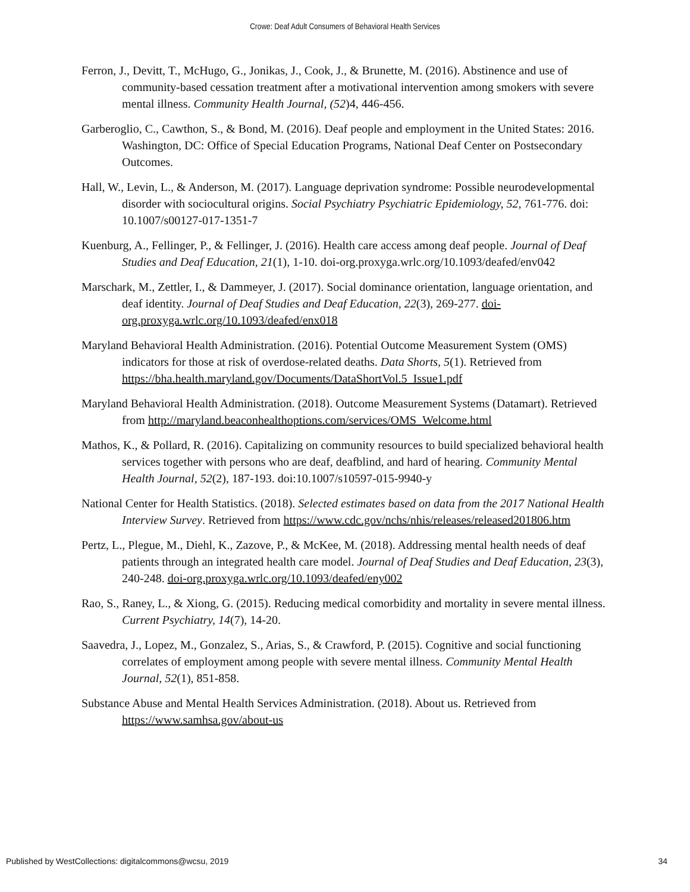Crowe: Deaf Adult Consumers of Behavioral Health Services
Ferron, J., Devitt, T., McHugo, G., Jonikas, J., Cook, J., & Brunette, M. (2016). Abstinence and use of community-based cessation treatment after a motivational intervention among smokers with severe mental illness. Community Health Journal, (52)4, 446-456.
Garberoglio, C., Cawthon, S., & Bond, M. (2016). Deaf people and employment in the United States: 2016. Washington, DC: Office of Special Education Programs, National Deaf Center on Postsecondary Outcomes.
Hall, W., Levin, L., & Anderson, M. (2017). Language deprivation syndrome: Possible neurodevelopmental disorder with sociocultural origins. Social Psychiatry Psychiatric Epidemiology, 52, 761-776. doi: 10.1007/s00127-017-1351-7
Kuenburg, A., Fellinger, P., & Fellinger, J. (2016). Health care access among deaf people. Journal of Deaf Studies and Deaf Education, 21(1), 1-10. doi-org.proxyga.wrlc.org/10.1093/deafed/env042
Marschark, M., Zettler, I., & Dammeyer, J. (2017). Social dominance orientation, language orientation, and deaf identity. Journal of Deaf Studies and Deaf Education, 22(3), 269-277. doi-org.proxyga.wrlc.org/10.1093/deafed/enx018
Maryland Behavioral Health Administration. (2016). Potential Outcome Measurement System (OMS) indicators for those at risk of overdose-related deaths. Data Shorts, 5(1). Retrieved from https://bha.health.maryland.gov/Documents/DataShortVol.5_Issue1.pdf
Maryland Behavioral Health Administration. (2018). Outcome Measurement Systems (Datamart). Retrieved from http://maryland.beaconhealthoptions.com/services/OMS_Welcome.html
Mathos, K., & Pollard, R. (2016). Capitalizing on community resources to build specialized behavioral health services together with persons who are deaf, deafblind, and hard of hearing. Community Mental Health Journal, 52(2), 187-193. doi:10.1007/s10597-015-9940-y
National Center for Health Statistics. (2018). Selected estimates based on data from the 2017 National Health Interview Survey. Retrieved from https://www.cdc.gov/nchs/nhis/releases/released201806.htm
Pertz, L., Plegue, M., Diehl, K., Zazove, P., & McKee, M. (2018). Addressing mental health needs of deaf patients through an integrated health care model. Journal of Deaf Studies and Deaf Education, 23(3), 240-248. doi-org.proxyga.wrlc.org/10.1093/deafed/eny002
Rao, S., Raney, L., & Xiong, G. (2015). Reducing medical comorbidity and mortality in severe mental illness. Current Psychiatry, 14(7), 14-20.
Saavedra, J., Lopez, M., Gonzalez, S., Arias, S., & Crawford, P. (2015). Cognitive and social functioning correlates of employment among people with severe mental illness. Community Mental Health Journal, 52(1), 851-858.
Substance Abuse and Mental Health Services Administration. (2018). About us. Retrieved from https://www.samhsa.gov/about-us
Published by WestCollections: digitalcommons@wcsu, 2019 34